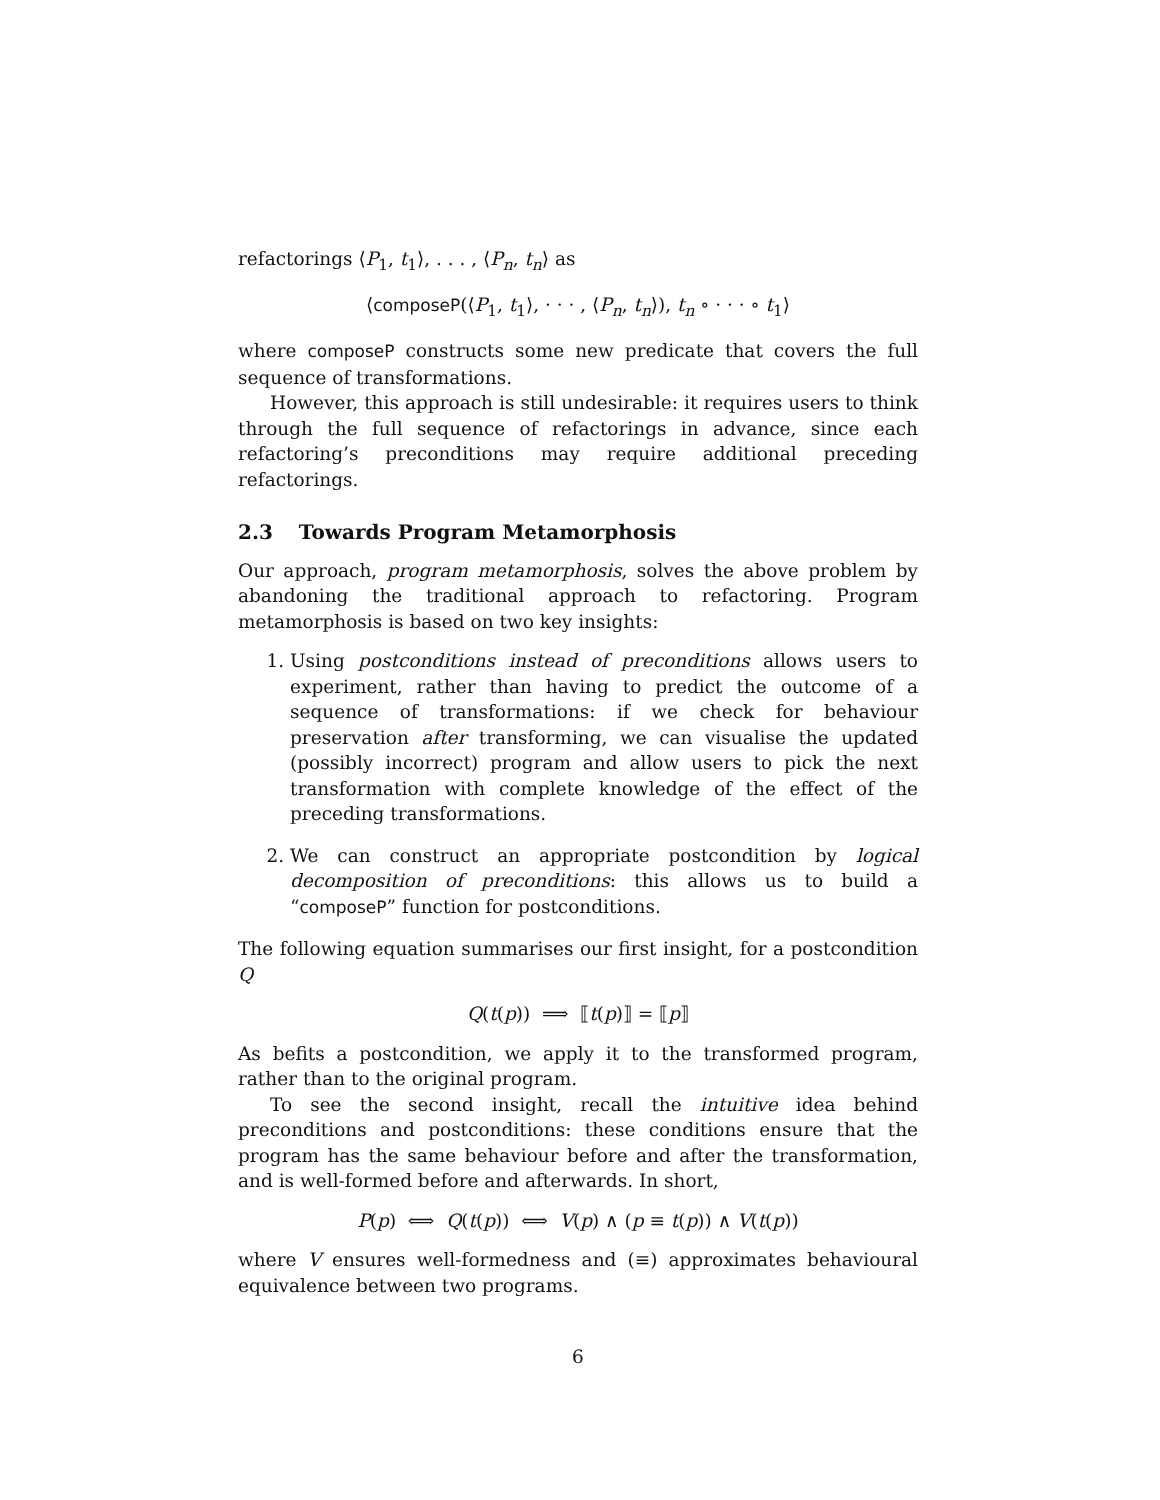refactorings ⟨P<sub>1</sub>, t<sub>1</sub>⟩, . . . , ⟨P<sub>n</sub>, t<sub>n</sub>⟩ as
⟨composeP(⟨P<sub>1</sub>, t<sub>1</sub>⟩, · · · , ⟨P<sub>n</sub>, t<sub>n</sub>⟩), t<sub>n</sub> ∘ · · · ∘ t<sub>1</sub>⟩
where composeP constructs some new predicate that covers the full sequence of transformations.
However, this approach is still undesirable: it requires users to think through the full sequence of refactorings in advance, since each refactoring’s preconditions may require additional preceding refactorings.
2.3 Towards Program Metamorphosis
Our approach, program metamorphosis, solves the above problem by abandoning the traditional approach to refactoring. Program metamorphosis is based on two key insights:
1. Using postconditions instead of preconditions allows users to experiment, rather than having to predict the outcome of a sequence of transformations: if we check for behaviour preservation after transforming, we can visualise the updated (possibly incorrect) program and allow users to pick the next transformation with complete knowledge of the effect of the preceding transformations.
2. We can construct an appropriate postcondition by logical decomposition of preconditions: this allows us to build a “composeP” function for postconditions.
The following equation summarises our first insight, for a postcondition Q
Q(t(p)) ⟹ ⟦t(p)⟧ = ⟦p⟧
As befits a postcondition, we apply it to the transformed program, rather than to the original program.
To see the second insight, recall the intuitive idea behind preconditions and postconditions: these conditions ensure that the program has the same behaviour before and after the transformation, and is well-formed before and afterwards. In short,
P(p) ⟺ Q(t(p)) ⟺ V(p) ∧ (p ≡ t(p)) ∧ V(t(p))
where V ensures well-formedness and (≡) approximates behavioural equivalence between two programs.
6